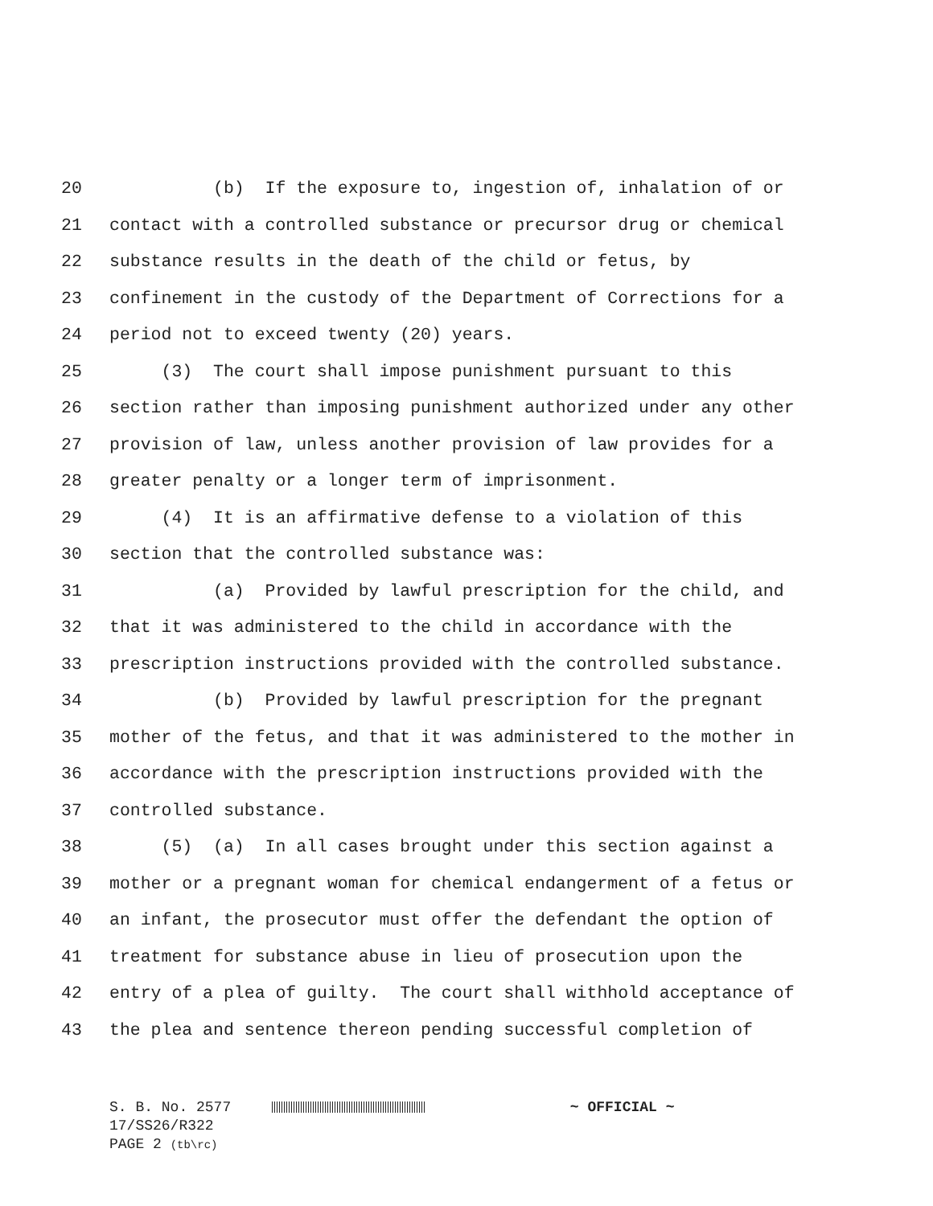20 (b) If the exposure to, ingestion of, inhalation of or
21 contact with a controlled substance or precursor drug or chemical
22 substance results in the death of the child or fetus, by
23 confinement in the custody of the Department of Corrections for a
24 period not to exceed twenty (20) years.
25 (3) The court shall impose punishment pursuant to this
26 section rather than imposing punishment authorized under any other
27 provision of law, unless another provision of law provides for a
28 greater penalty or a longer term of imprisonment.
29 (4) It is an affirmative defense to a violation of this
30 section that the controlled substance was:
31 (a) Provided by lawful prescription for the child, and
32 that it was administered to the child in accordance with the
33 prescription instructions provided with the controlled substance.
34 (b) Provided by lawful prescription for the pregnant
35 mother of the fetus, and that it was administered to the mother in
36 accordance with the prescription instructions provided with the
37 controlled substance.
38 (5) (a) In all cases brought under this section against a
39 mother or a pregnant woman for chemical endangerment of a fetus or
40 an infant, the prosecutor must offer the defendant the option of
41 treatment for substance abuse in lieu of prosecution upon the
42 entry of a plea of guilty. The court shall withhold acceptance of
43 the plea and sentence thereon pending successful completion of
S. B. No. 2577 ~ OFFICIAL ~
17/SS26/R322
PAGE 2 (tb\rc)